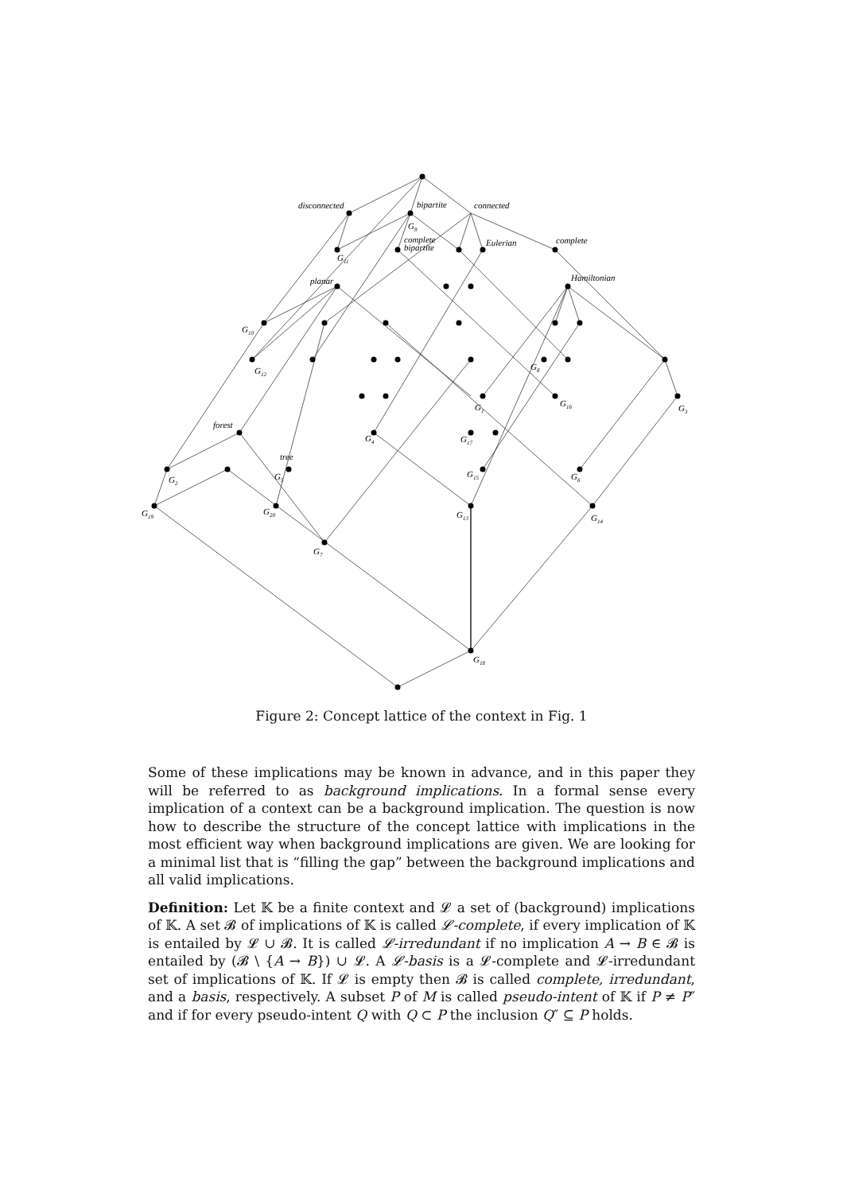disconnected
bipartite
connected
G9
complete
bipartite
Eulerian
complete
G11
planar
Hamiltonian
G10
G12
G8
G1
G16
G3
forest
G4
G17
tree
G2
G5
G15
G6
G19
G20
G13
G14
G7
G18
Figure 2: Concept lattice of the context in Fig. 1
Some of these implications may be known in advance, and in this paper they will be referred to as background implications. In a formal sense every implication of a context can be a background implication. The question is now how to describe the structure of the concept lattice with implications in the most efficient way when background implications are given. We are looking for a minimal list that is “filling the gap” between the background implications and all valid implications.
Definition: Let 𝕂 be a finite context and 𝓛 a set of (background) implications of 𝕂. A set 𝓑 of implications of 𝕂 is called 𝓛-complete, if every implication of 𝕂 is entailed by 𝓛 ∪ 𝓑. It is called 𝓛-irredundant if no implication A → B ∈ 𝓑 is entailed by (𝓑 \ {A → B}) ∪ 𝓛. A 𝓛-basis is a 𝓛-complete and 𝓛-irredundant set of implications of 𝕂. If 𝓛 is empty then 𝓑 is called complete, irredundant, and a basis, respectively. A subset P of M is called pseudo-intent of 𝕂 if P ≠ P″ and if for every pseudo-intent Q with Q ⊂ P the inclusion Q″ ⊆ P holds.